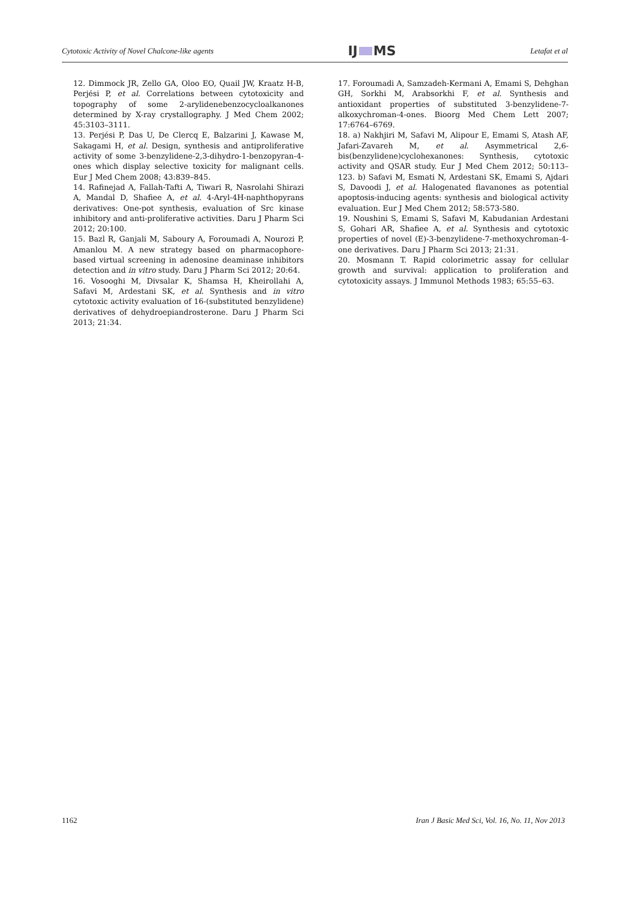Cytotoxic Activity of Novel Chalcone-like agents IJ MS Letafat et al
12. Dimmock JR, Zello GA, Oloo EO, Quail JW, Kraatz H-B, Perjési P, et al. Correlations between cytotoxicity and topography of some 2-arylidenebenzocycloalkanones determined by X-ray crystallography. J Med Chem 2002; 45:3103–3111.
13. Perjési P, Das U, De Clercq E, Balzarini J, Kawase M, Sakagami H, et al. Design, synthesis and antiproliferative activity of some 3-benzylidene-2,3-dihydro-1-benzopyran-4-ones which display selective toxicity for malignant cells. Eur J Med Chem 2008; 43:839–845.
14. Rafinejad A, Fallah-Tafti A, Tiwari R, Nasrolahi Shirazi A, Mandal D, Shafiee A, et al. 4-Aryl-4H-naphthopyrans derivatives: One-pot synthesis, evaluation of Src kinase inhibitory and anti-proliferative activities. Daru J Pharm Sci 2012; 20:100.
15. Bazl R, Ganjali M, Saboury A, Foroumadi A, Nourozi P, Amanlou M. A new strategy based on pharmacophore-based virtual screening in adenosine deaminase inhibitors detection and in vitro study. Daru J Pharm Sci 2012; 20:64.
16. Vosooghi M, Divsalar K, Shamsa H, Kheirollahi A, Safavi M, Ardestani SK, et al. Synthesis and in vitro cytotoxic activity evaluation of 16-(substituted benzylidene) derivatives of dehydroepiandrosterone. Daru J Pharm Sci 2013; 21:34.
17. Foroumadi A, Samzadeh-Kermani A, Emami S, Dehghan GH, Sorkhi M, Arabsorkhi F, et al. Synthesis and antioxidant properties of substituted 3-benzylidene-7-alkoxychroman-4-ones. Bioorg Med Chem Lett 2007; 17:6764–6769.
18. a) Nakhjiri M, Safavi M, Alipour E, Emami S, Atash AF, Jafari-Zavareh M, et al. Asymmetrical 2,6-bis(benzylidene)cyclohexanones: Synthesis, cytotoxic activity and QSAR study. Eur J Med Chem 2012; 50:113–123. b) Safavi M, Esmati N, Ardestani SK, Emami S, Ajdari S, Davoodi J, et al. Halogenated flavanones as potential apoptosis-inducing agents: synthesis and biological activity evaluation. Eur J Med Chem 2012; 58:573-580.
19. Noushini S, Emami S, Safavi M, Kabudanian Ardestani S, Gohari AR, Shafiee A, et al. Synthesis and cytotoxic properties of novel (E)-3-benzylidene-7-methoxychroman-4-one derivatives. Daru J Pharm Sci 2013; 21:31.
20. Mosmann T. Rapid colorimetric assay for cellular growth and survival: application to proliferation and cytotoxicity assays. J Immunol Methods 1983; 65:55–63.
1162 Iran J Basic Med Sci, Vol. 16, No. 11, Nov 2013